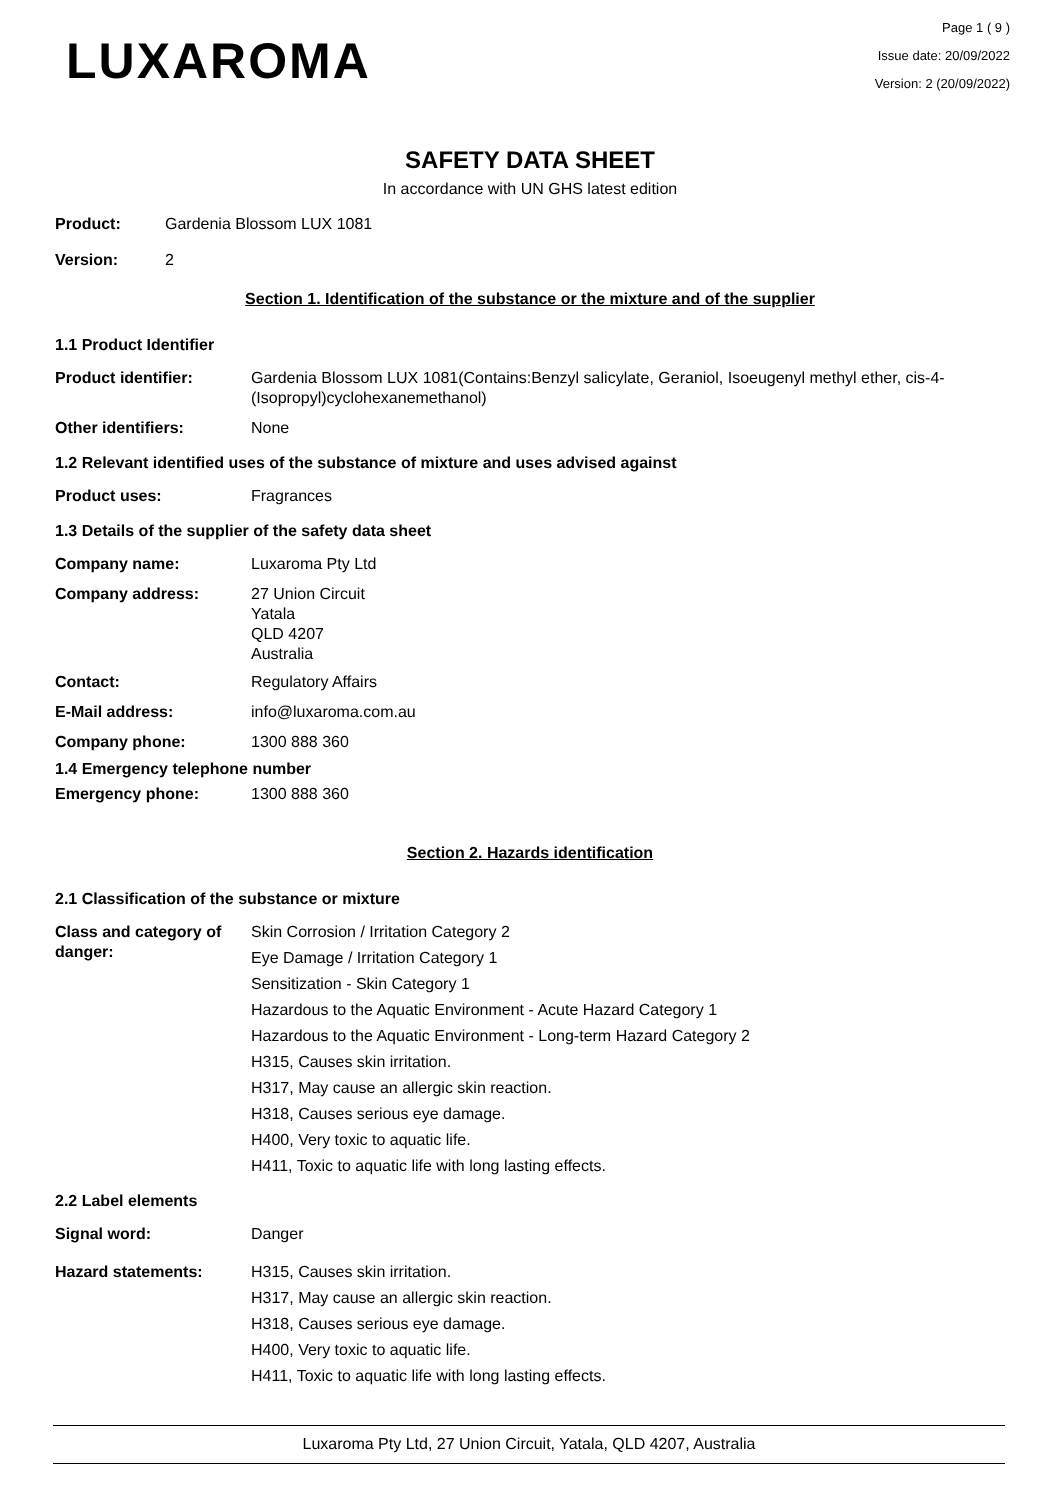LUXAROMA
Page 1 ( 9 )
Issue date: 20/09/2022
Version: 2 (20/09/2022)
SAFETY DATA SHEET
In accordance with UN GHS latest edition
Product: Gardenia Blossom LUX 1081
Version: 2
Section 1. Identification of the substance or the mixture and of the supplier
1.1 Product Identifier
Product identifier: Gardenia Blossom LUX 1081(Contains:Benzyl salicylate, Geraniol, Isoeugenyl methyl ether, cis-4-(Isopropyl)cyclohexanemethanol)
Other identifiers: None
1.2 Relevant identified uses of the substance of mixture and uses advised against
Product uses: Fragrances
1.3 Details of the supplier of the safety data sheet
Company name: Luxaroma Pty Ltd
Company address: 27 Union Circuit
Yatala
QLD 4207
Australia
Contact: Regulatory Affairs
E-Mail address: info@luxaroma.com.au
Company phone: 1300 888 360
1.4 Emergency telephone number
Emergency phone: 1300 888 360
Section 2. Hazards identification
2.1 Classification of the substance or mixture
Class and category of danger:
Skin Corrosion / Irritation Category 2
Eye Damage / Irritation Category 1
Sensitization - Skin Category 1
Hazardous to the Aquatic Environment - Acute Hazard Category 1
Hazardous to the Aquatic Environment - Long-term Hazard Category 2
H315, Causes skin irritation.
H317, May cause an allergic skin reaction.
H318, Causes serious eye damage.
H400, Very toxic to aquatic life.
H411, Toxic to aquatic life with long lasting effects.
2.2 Label elements
Signal word: Danger
Hazard statements: H315, Causes skin irritation.
H317, May cause an allergic skin reaction.
H318, Causes serious eye damage.
H400, Very toxic to aquatic life.
H411, Toxic to aquatic life with long lasting effects.
Luxaroma Pty Ltd, 27 Union Circuit, Yatala, QLD 4207, Australia